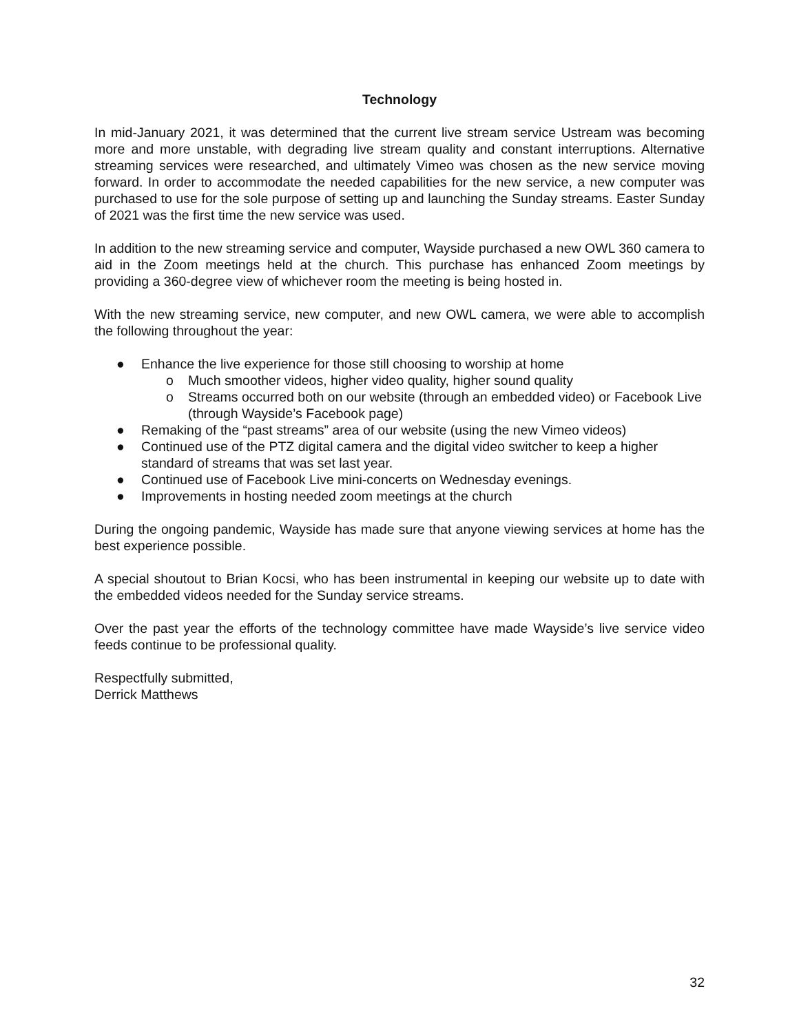Technology
In mid-January 2021, it was determined that the current live stream service Ustream was becoming more and more unstable, with degrading live stream quality and constant interruptions. Alternative streaming services were researched, and ultimately Vimeo was chosen as the new service moving forward. In order to accommodate the needed capabilities for the new service, a new computer was purchased to use for the sole purpose of setting up and launching the Sunday streams. Easter Sunday of 2021 was the first time the new service was used.
In addition to the new streaming service and computer, Wayside purchased a new OWL 360 camera to aid in the Zoom meetings held at the church. This purchase has enhanced Zoom meetings by providing a 360-degree view of whichever room the meeting is being hosted in.
With the new streaming service, new computer, and new OWL camera, we were able to accomplish the following throughout the year:
● Enhance the live experience for those still choosing to worship at home
o Much smoother videos, higher video quality, higher sound quality
o Streams occurred both on our website (through an embedded video) or Facebook Live (through Wayside’s Facebook page)
● Remaking of the “past streams” area of our website (using the new Vimeo videos)
● Continued use of the PTZ digital camera and the digital video switcher to keep a higher standard of streams that was set last year.
● Continued use of Facebook Live mini-concerts on Wednesday evenings.
● Improvements in hosting needed zoom meetings at the church
During the ongoing pandemic, Wayside has made sure that anyone viewing services at home has the best experience possible.
A special shoutout to Brian Kocsi, who has been instrumental in keeping our website up to date with the embedded videos needed for the Sunday service streams.
Over the past year the efforts of the technology committee have made Wayside’s live service video feeds continue to be professional quality.
Respectfully submitted,
Derrick Matthews
32